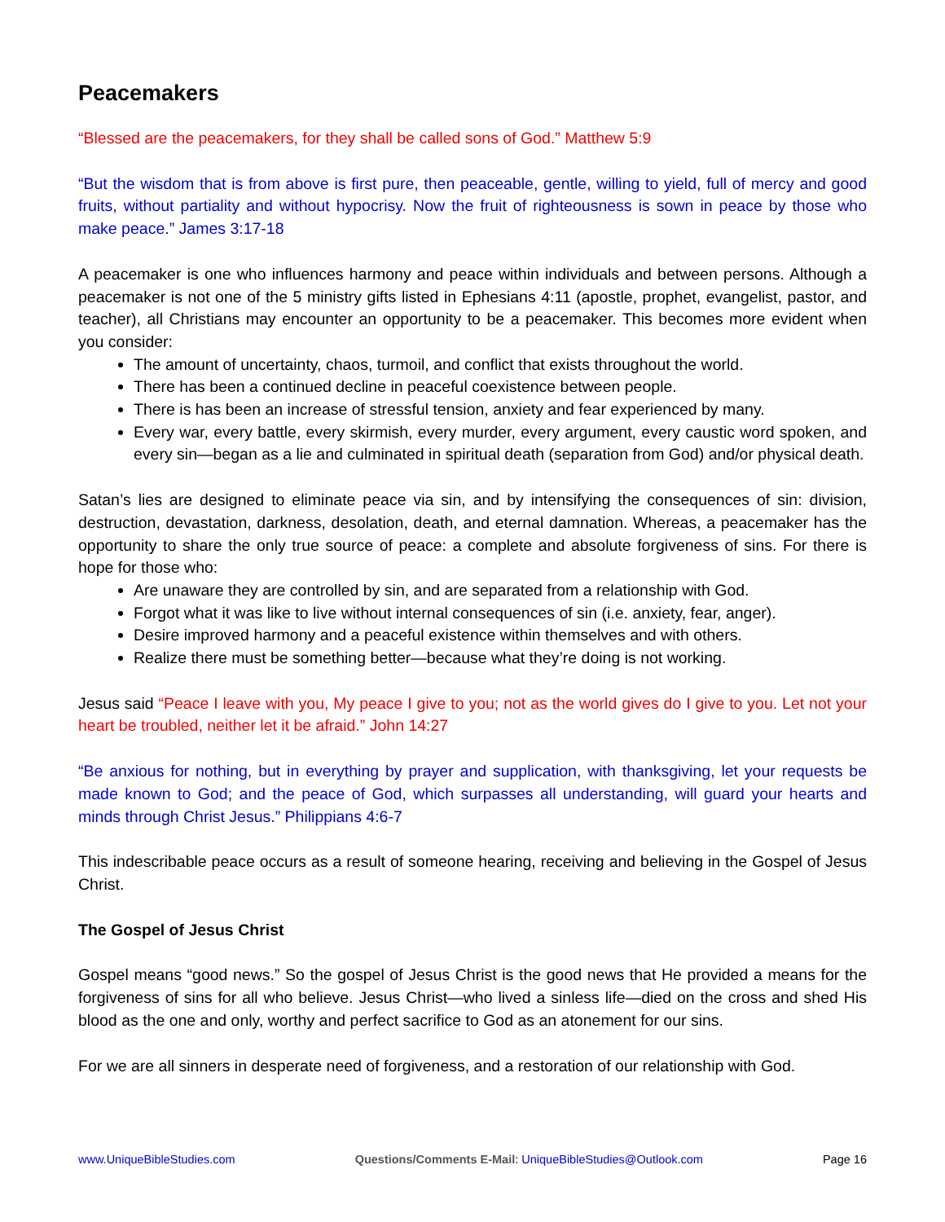Peacemakers
“Blessed are the peacemakers, for they shall be called sons of God.” Matthew 5:9
“But the wisdom that is from above is first pure, then peaceable, gentle, willing to yield, full of mercy and good fruits, without partiality and without hypocrisy. Now the fruit of righteousness is sown in peace by those who make peace.” James 3:17-18
A peacemaker is one who influences harmony and peace within individuals and between persons. Although a peacemaker is not one of the 5 ministry gifts listed in Ephesians 4:11 (apostle, prophet, evangelist, pastor, and teacher), all Christians may encounter an opportunity to be a peacemaker. This becomes more evident when you consider:
The amount of uncertainty, chaos, turmoil, and conflict that exists throughout the world.
There has been a continued decline in peaceful coexistence between people.
There is has been an increase of stressful tension, anxiety and fear experienced by many.
Every war, every battle, every skirmish, every murder, every argument, every caustic word spoken, and every sin—began as a lie and culminated in spiritual death (separation from God) and/or physical death.
Satan’s lies are designed to eliminate peace via sin, and by intensifying the consequences of sin: division, destruction, devastation, darkness, desolation, death, and eternal damnation. Whereas, a peacemaker has the opportunity to share the only true source of peace: a complete and absolute forgiveness of sins. For there is hope for those who:
Are unaware they are controlled by sin, and are separated from a relationship with God.
Forgot what it was like to live without internal consequences of sin (i.e. anxiety, fear, anger).
Desire improved harmony and a peaceful existence within themselves and with others.
Realize there must be something better—because what they’re doing is not working.
Jesus said “Peace I leave with you, My peace I give to you; not as the world gives do I give to you. Let not your heart be troubled, neither let it be afraid.” John 14:27
“Be anxious for nothing, but in everything by prayer and supplication, with thanksgiving, let your requests be made known to God; and the peace of God, which surpasses all understanding, will guard your hearts and minds through Christ Jesus.” Philippians 4:6-7
This indescribable peace occurs as a result of someone hearing, receiving and believing in the Gospel of Jesus Christ.
The Gospel of Jesus Christ
Gospel means “good news.” So the gospel of Jesus Christ is the good news that He provided a means for the forgiveness of sins for all who believe. Jesus Christ—who lived a sinless life—died on the cross and shed His blood as the one and only, worthy and perfect sacrifice to God as an atonement for our sins.
For we are all sinners in desperate need of forgiveness, and a restoration of our relationship with God.
www.UniqueBibleStudies.com Questions/Comments E-Mail: UniqueBibleStudies@Outlook.com Page 16